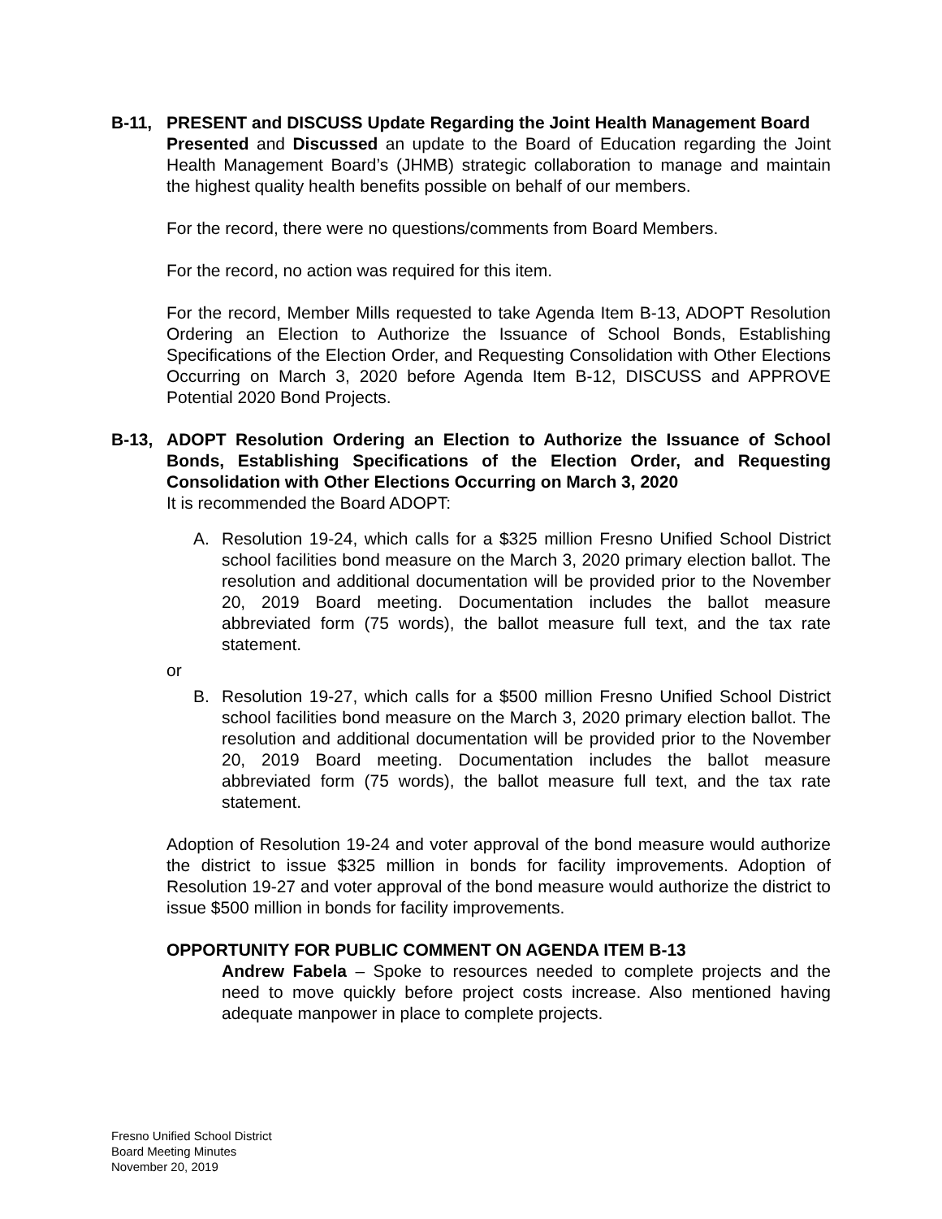B-11, PRESENT and DISCUSS Update Regarding the Joint Health Management Board
Presented and Discussed an update to the Board of Education regarding the Joint Health Management Board’s (JHMB) strategic collaboration to manage and maintain the highest quality health benefits possible on behalf of our members.
For the record, there were no questions/comments from Board Members.
For the record, no action was required for this item.
For the record, Member Mills requested to take Agenda Item B-13, ADOPT Resolution Ordering an Election to Authorize the Issuance of School Bonds, Establishing Specifications of the Election Order, and Requesting Consolidation with Other Elections Occurring on March 3, 2020 before Agenda Item B-12, DISCUSS and APPROVE Potential 2020 Bond Projects.
B-13, ADOPT Resolution Ordering an Election to Authorize the Issuance of School Bonds, Establishing Specifications of the Election Order, and Requesting Consolidation with Other Elections Occurring on March 3, 2020
It is recommended the Board ADOPT:
A. Resolution 19-24, which calls for a $325 million Fresno Unified School District school facilities bond measure on the March 3, 2020 primary election ballot. The resolution and additional documentation will be provided prior to the November 20, 2019 Board meeting. Documentation includes the ballot measure abbreviated form (75 words), the ballot measure full text, and the tax rate statement.
or
B. Resolution 19-27, which calls for a $500 million Fresno Unified School District school facilities bond measure on the March 3, 2020 primary election ballot. The resolution and additional documentation will be provided prior to the November 20, 2019 Board meeting. Documentation includes the ballot measure abbreviated form (75 words), the ballot measure full text, and the tax rate statement.
Adoption of Resolution 19-24 and voter approval of the bond measure would authorize the district to issue $325 million in bonds for facility improvements. Adoption of Resolution 19-27 and voter approval of the bond measure would authorize the district to issue $500 million in bonds for facility improvements.
OPPORTUNITY FOR PUBLIC COMMENT ON AGENDA ITEM B-13
Andrew Fabela – Spoke to resources needed to complete projects and the need to move quickly before project costs increase. Also mentioned having adequate manpower in place to complete projects.
Fresno Unified School District
Board Meeting Minutes
November 20, 2019